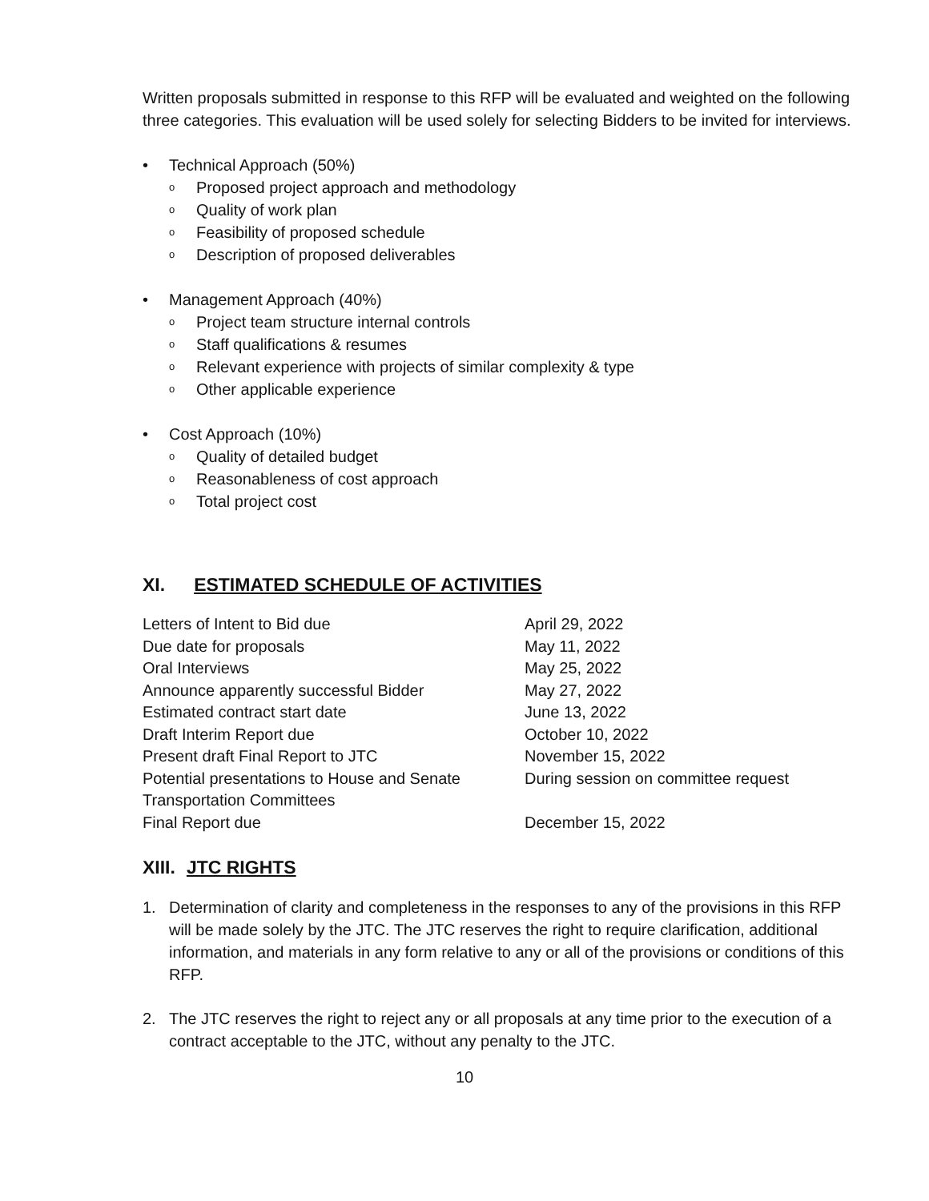Written proposals submitted in response to this RFP will be evaluated and weighted on the following three categories. This evaluation will be used solely for selecting Bidders to be invited for interviews.
• Technical Approach (50%)
o Proposed project approach and methodology
o Quality of work plan
o Feasibility of proposed schedule
o Description of proposed deliverables
• Management Approach (40%)
o Project team structure internal controls
o Staff qualifications & resumes
o Relevant experience with projects of similar complexity & type
o Other applicable experience
• Cost Approach (10%)
o Quality of detailed budget
o Reasonableness of cost approach
o Total project cost
XI. ESTIMATED SCHEDULE OF ACTIVITIES
| Letters of Intent to Bid due | April 29, 2022 |
| Due date for proposals | May 11, 2022 |
| Oral Interviews | May 25, 2022 |
| Announce apparently successful Bidder | May 27, 2022 |
| Estimated contract start date | June 13, 2022 |
| Draft Interim Report due | October 10, 2022 |
| Present draft Final Report to JTC | November 15, 2022 |
| Potential presentations to House and Senate Transportation Committees | During session on committee request |
| Final Report due | December 15, 2022 |
XIII. JTC RIGHTS
1. Determination of clarity and completeness in the responses to any of the provisions in this RFP will be made solely by the JTC. The JTC reserves the right to require clarification, additional information, and materials in any form relative to any or all of the provisions or conditions of this RFP.
2. The JTC reserves the right to reject any or all proposals at any time prior to the execution of a contract acceptable to the JTC, without any penalty to the JTC.
10